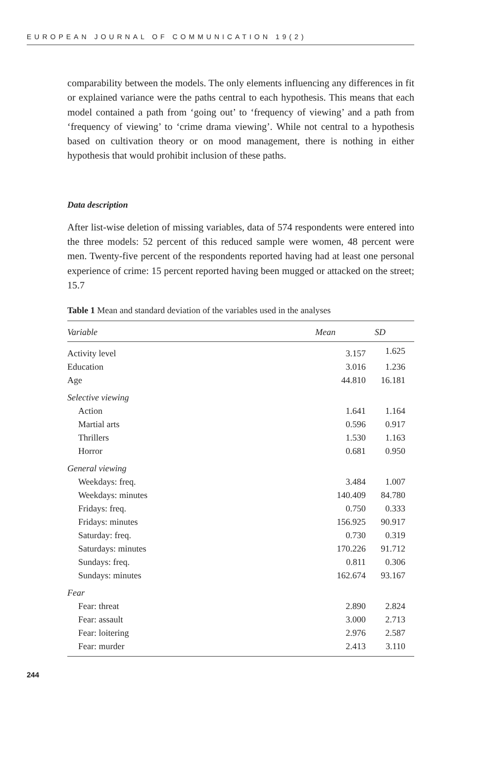EUROPEAN JOURNAL OF COMMUNICATION 19(2)
comparability between the models. The only elements influencing any differences in fit or explained variance were the paths central to each hypothesis. This means that each model contained a path from ‘going out’ to ‘frequency of viewing’ and a path from ‘frequency of viewing’ to ‘crime drama viewing’. While not central to a hypothesis based on cultivation theory or on mood management, there is nothing in either hypothesis that would prohibit inclusion of these paths.
Data description
After list-wise deletion of missing variables, data of 574 respondents were entered into the three models: 52 percent of this reduced sample were women, 48 percent were men. Twenty-five percent of the respondents reported having had at least one personal experience of crime: 15 percent reported having been mugged or attacked on the street; 15.7
Table 1 Mean and standard deviation of the variables used in the analyses
| Variable | Mean | SD |
| --- | --- | --- |
| Activity level | 3.157 | 1.625 |
| Education | 3.016 | 1.236 |
| Age | 44.810 | 16.181 |
| Selective viewing | | |
| Action | 1.641 | 1.164 |
| Martial arts | 0.596 | 0.917 |
| Thrillers | 1.530 | 1.163 |
| Horror | 0.681 | 0.950 |
| General viewing | | |
| Weekdays: freq. | 3.484 | 1.007 |
| Weekdays: minutes | 140.409 | 84.780 |
| Fridays: freq. | 0.750 | 0.333 |
| Fridays: minutes | 156.925 | 90.917 |
| Saturday: freq. | 0.730 | 0.319 |
| Saturdays: minutes | 170.226 | 91.712 |
| Sundays: freq. | 0.811 | 0.306 |
| Sundays: minutes | 162.674 | 93.167 |
| Fear | | |
| Fear: threat | 2.890 | 2.824 |
| Fear: assault | 3.000 | 2.713 |
| Fear: loitering | 2.976 | 2.587 |
| Fear: murder | 2.413 | 3.110 |
244